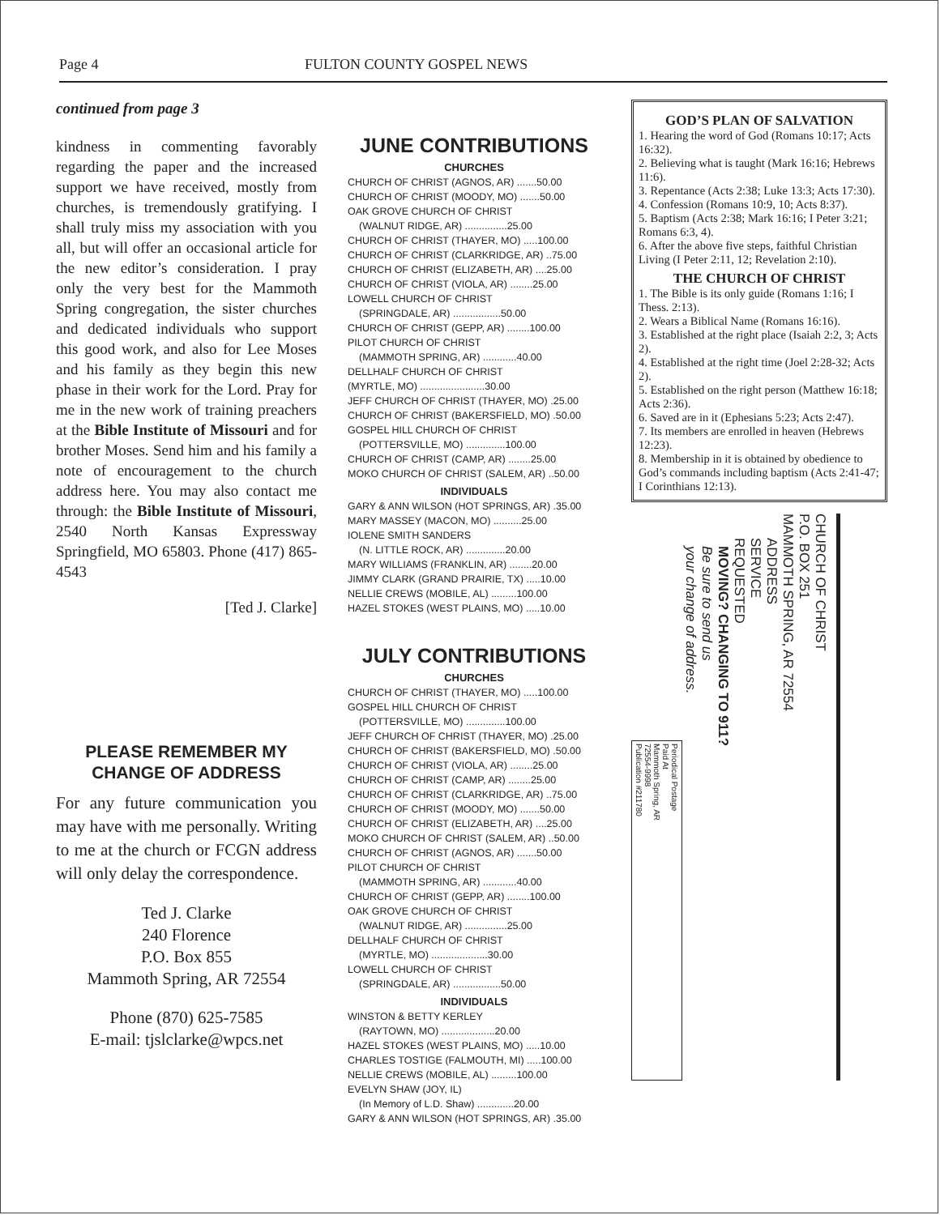Page 4 FULTON COUNTY GOSPEL NEWS
continued from page 3
kindness in commenting favorably regarding the paper and the increased support we have received, mostly from churches, is tremendously gratifying. I shall truly miss my association with you all, but will offer an occasional article for the new editor’s consideration. I pray only the very best for the Mammoth Spring congregation, the sister churches and dedicated individuals who support this good work, and also for Lee Moses and his family as they begin this new phase in their work for the Lord. Pray for me in the new work of training preachers at the Bible Institute of Missouri and for brother Moses. Send him and his family a note of encouragement to the church address here. You may also contact me through: the Bible Institute of Missouri, 2540 North Kansas Expressway Springfield, MO 65803. Phone (417) 865-4543
[Ted J. Clarke]
PLEASE REMEMBER MY CHANGE OF ADDRESS
For any future communication you may have with me personally. Writing to me at the church or FCGN address will only delay the correspondence.
Ted J. Clarke
240 Florence
P.O. Box 855
Mammoth Spring, AR 72554
Phone (870) 625-7585
E-mail: tjslclarke@wpcs.net
JUNE CONTRIBUTIONS
CHURCHES
CHURCH OF CHRIST (AGNOS, AR) .......50.00
CHURCH OF CHRIST (MOODY, MO) .......50.00
OAK GROVE CHURCH OF CHRIST
(WALNUT RIDGE, AR) ...............25.00
CHURCH OF CHRIST (THAYER, MO) .....100.00
CHURCH OF CHRIST (CLARKRIDGE, AR) ..75.00
CHURCH OF CHRIST (ELIZABETH, AR) ....25.00
CHURCH OF CHRIST (VIOLA, AR) ........25.00
LOWELL CHURCH OF CHRIST
(SPRINGDALE, AR) .................50.00
CHURCH OF CHRIST (GEPP, AR) ........100.00
PILOT CHURCH OF CHRIST
(MAMMOTH SPRING, AR) ............40.00
DELLHALF CHURCH OF CHRIST
(MYRTLE, MO) .......................30.00
JEFF CHURCH OF CHRIST (THAYER, MO) .25.00
CHURCH OF CHRIST (BAKERSFIELD, MO) .50.00
GOSPEL HILL CHURCH OF CHRIST
(POTTERSVILLE, MO) ..............100.00
CHURCH OF CHRIST (CAMP, AR) ........25.00
MOKO CHURCH OF CHRIST (SALEM, AR) ..50.00
INDIVIDUALS
GARY & ANN WILSON (HOT SPRINGS, AR) .35.00
MARY MASSEY (MACON, MO) ..........25.00
IOLENE SMITH SANDERS
(N. LITTLE ROCK, AR) ..............20.00
MARY WILLIAMS (FRANKLIN, AR) ........20.00
JIMMY CLARK (GRAND PRAIRIE, TX) .....10.00
NELLIE CREWS (MOBILE, AL) .........100.00
HAZEL STOKES (WEST PLAINS, MO) .....10.00
JULY CONTRIBUTIONS
CHURCHES
CHURCH OF CHRIST (THAYER, MO) .....100.00
GOSPEL HILL CHURCH OF CHRIST
(POTTERSVILLE, MO) ..............100.00
JEFF CHURCH OF CHRIST (THAYER, MO) .25.00
CHURCH OF CHRIST (BAKERSFIELD, MO) .50.00
CHURCH OF CHRIST (VIOLA, AR) ........25.00
CHURCH OF CHRIST (CAMP, AR) ........25.00
CHURCH OF CHRIST (CLARKRIDGE, AR) ..75.00
CHURCH OF CHRIST (MOODY, MO) .......50.00
CHURCH OF CHRIST (ELIZABETH, AR) ....25.00
MOKO CHURCH OF CHRIST (SALEM, AR) ..50.00
CHURCH OF CHRIST (AGNOS, AR) .......50.00
PILOT CHURCH OF CHRIST
(MAMMOTH SPRING, AR) ............40.00
CHURCH OF CHRIST (GEPP, AR) ........100.00
OAK GROVE CHURCH OF CHRIST
(WALNUT RIDGE, AR) ...............25.00
DELLHALF CHURCH OF CHRIST
(MYRTLE, MO) ....................30.00
LOWELL CHURCH OF CHRIST
(SPRINGDALE, AR) .................50.00
INDIVIDUALS
WINSTON & BETTY KERLEY
(RAYTOWN, MO) ...................20.00
HAZEL STOKES (WEST PLAINS, MO) .....10.00
CHARLES TOSTIGE (FALMOUTH, MI) .....100.00
NELLIE CREWS (MOBILE, AL) .........100.00
EVELYN SHAW (JOY, IL)
(In Memory of L.D. Shaw) .............20.00
GARY & ANN WILSON (HOT SPRINGS, AR) .35.00
GOD’S PLAN OF SALVATION
1. Hearing the word of God (Romans 10:17; Acts 16:32).
2. Believing what is taught (Mark 16:16; Hebrews 11:6).
3. Repentance (Acts 2:38; Luke 13:3; Acts 17:30).
4. Confession (Romans 10:9, 10; Acts 8:37).
5. Baptism (Acts 2:38; Mark 16:16; I Peter 3:21; Romans 6:3, 4).
6. After the above five steps, faithful Christian Living (I Peter 2:11, 12; Revelation 2:10).
THE CHURCH OF CHRIST
1. The Bible is its only guide (Romans 1:16; I Thess. 2:13).
2. Wears a Biblical Name (Romans 16:16).
3. Established at the right place (Isaiah 2:2, 3; Acts 2).
4. Established at the right time (Joel 2:28-32; Acts 2).
5. Established on the right person (Matthew 16:18; Acts 2:36).
6. Saved are in it (Ephesians 5:23; Acts 2:47).
7. Its members are enrolled in heaven (Hebrews 12:23).
8. Membership in it is obtained by obedience to God’s commands including baptism (Acts 2:41-47; I Corinthians 12:13).
CHURCH OF CHRIST
P.O. BOX 251
MAMMOTH SPRING, AR 72554
ADDRESS
SERVICE
REQUESTED
MOVING? CHANGING TO 911?
Be sure to send us
your change of address.
Periodical Postage
Paid At
Mammoth Spring, AR
72554-9998
Publication #211780